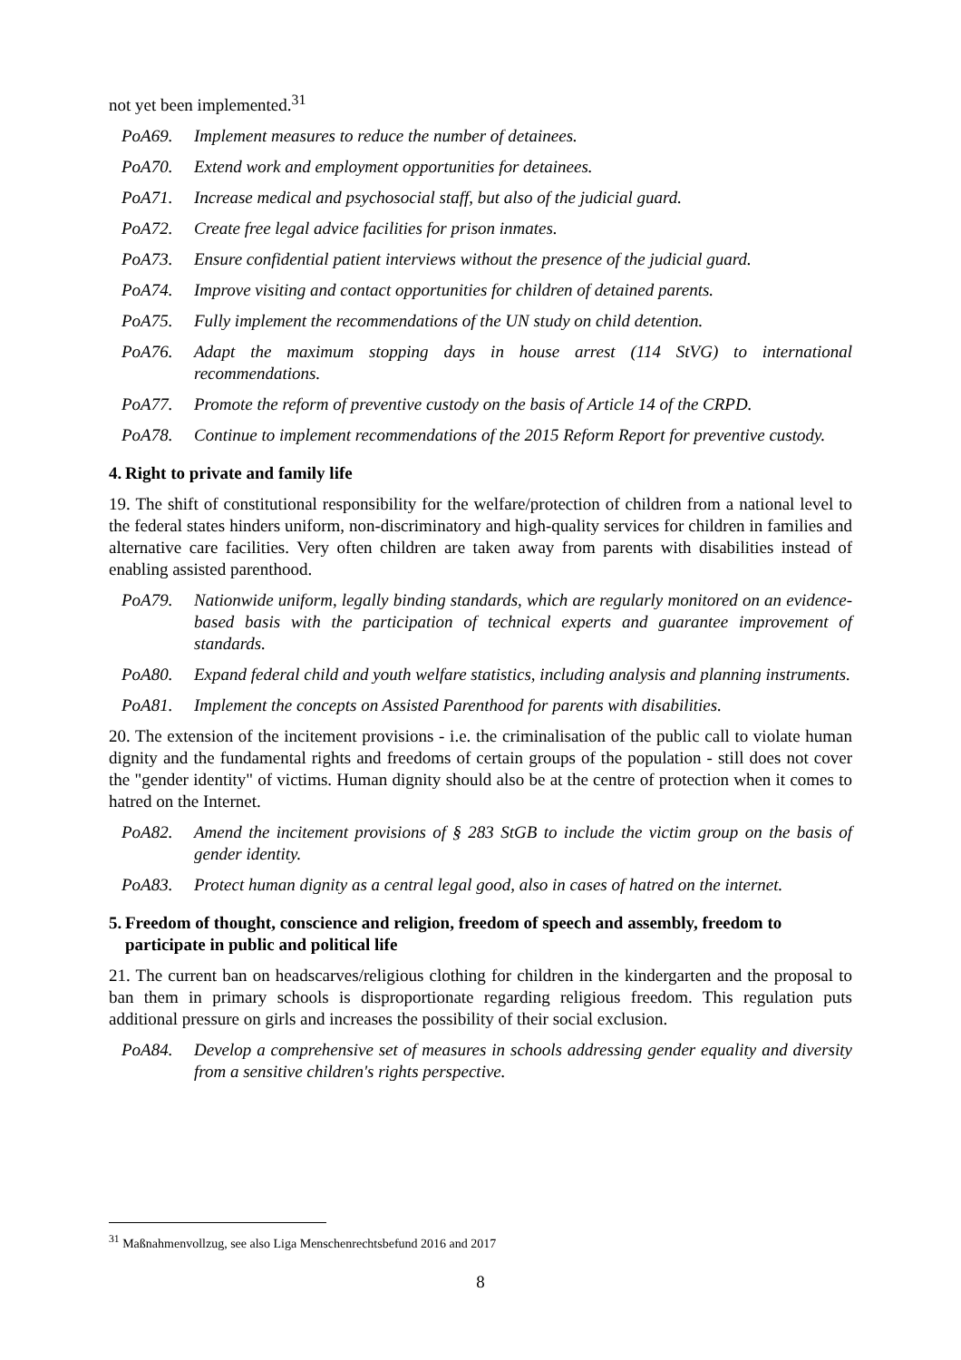not yet been implemented.<sup>31</sup>
PoA69. Implement measures to reduce the number of detainees.
PoA70. Extend work and employment opportunities for detainees.
PoA71. Increase medical and psychosocial staff, but also of the judicial guard.
PoA72. Create free legal advice facilities for prison inmates.
PoA73. Ensure confidential patient interviews without the presence of the judicial guard.
PoA74. Improve visiting and contact opportunities for children of detained parents.
PoA75. Fully implement the recommendations of the UN study on child detention.
PoA76. Adapt the maximum stopping days in house arrest (114 StVG) to international recommendations.
PoA77. Promote the reform of preventive custody on the basis of Article 14 of the CRPD.
PoA78. Continue to implement recommendations of the 2015 Reform Report for preventive custody.
4. Right to private and family life
19. The shift of constitutional responsibility for the welfare/protection of children from a national level to the federal states hinders uniform, non-discriminatory and high-quality services for children in families and alternative care facilities. Very often children are taken away from parents with disabilities instead of enabling assisted parenthood.
PoA79. Nationwide uniform, legally binding standards, which are regularly monitored on an evidence-based basis with the participation of technical experts and guarantee improvement of standards.
PoA80. Expand federal child and youth welfare statistics, including analysis and planning instruments.
PoA81. Implement the concepts on Assisted Parenthood for parents with disabilities.
20. The extension of the incitement provisions - i.e. the criminalisation of the public call to violate human dignity and the fundamental rights and freedoms of certain groups of the population - still does not cover the "gender identity" of victims. Human dignity should also be at the centre of protection when it comes to hatred on the Internet.
PoA82. Amend the incitement provisions of § 283 StGB to include the victim group on the basis of gender identity.
PoA83. Protect human dignity as a central legal good, also in cases of hatred on the internet.
5. Freedom of thought, conscience and religion, freedom of speech and assembly, freedom to participate in public and political life
21. The current ban on headscarves/religious clothing for children in the kindergarten and the proposal to ban them in primary schools is disproportionate regarding religious freedom. This regulation puts additional pressure on girls and increases the possibility of their social exclusion.
PoA84. Develop a comprehensive set of measures in schools addressing gender equality and diversity from a sensitive children's rights perspective.
<sup>31</sup> Maßnahmenvollzug, see also Liga Menschenrechtsbefund 2016 and 2017
8